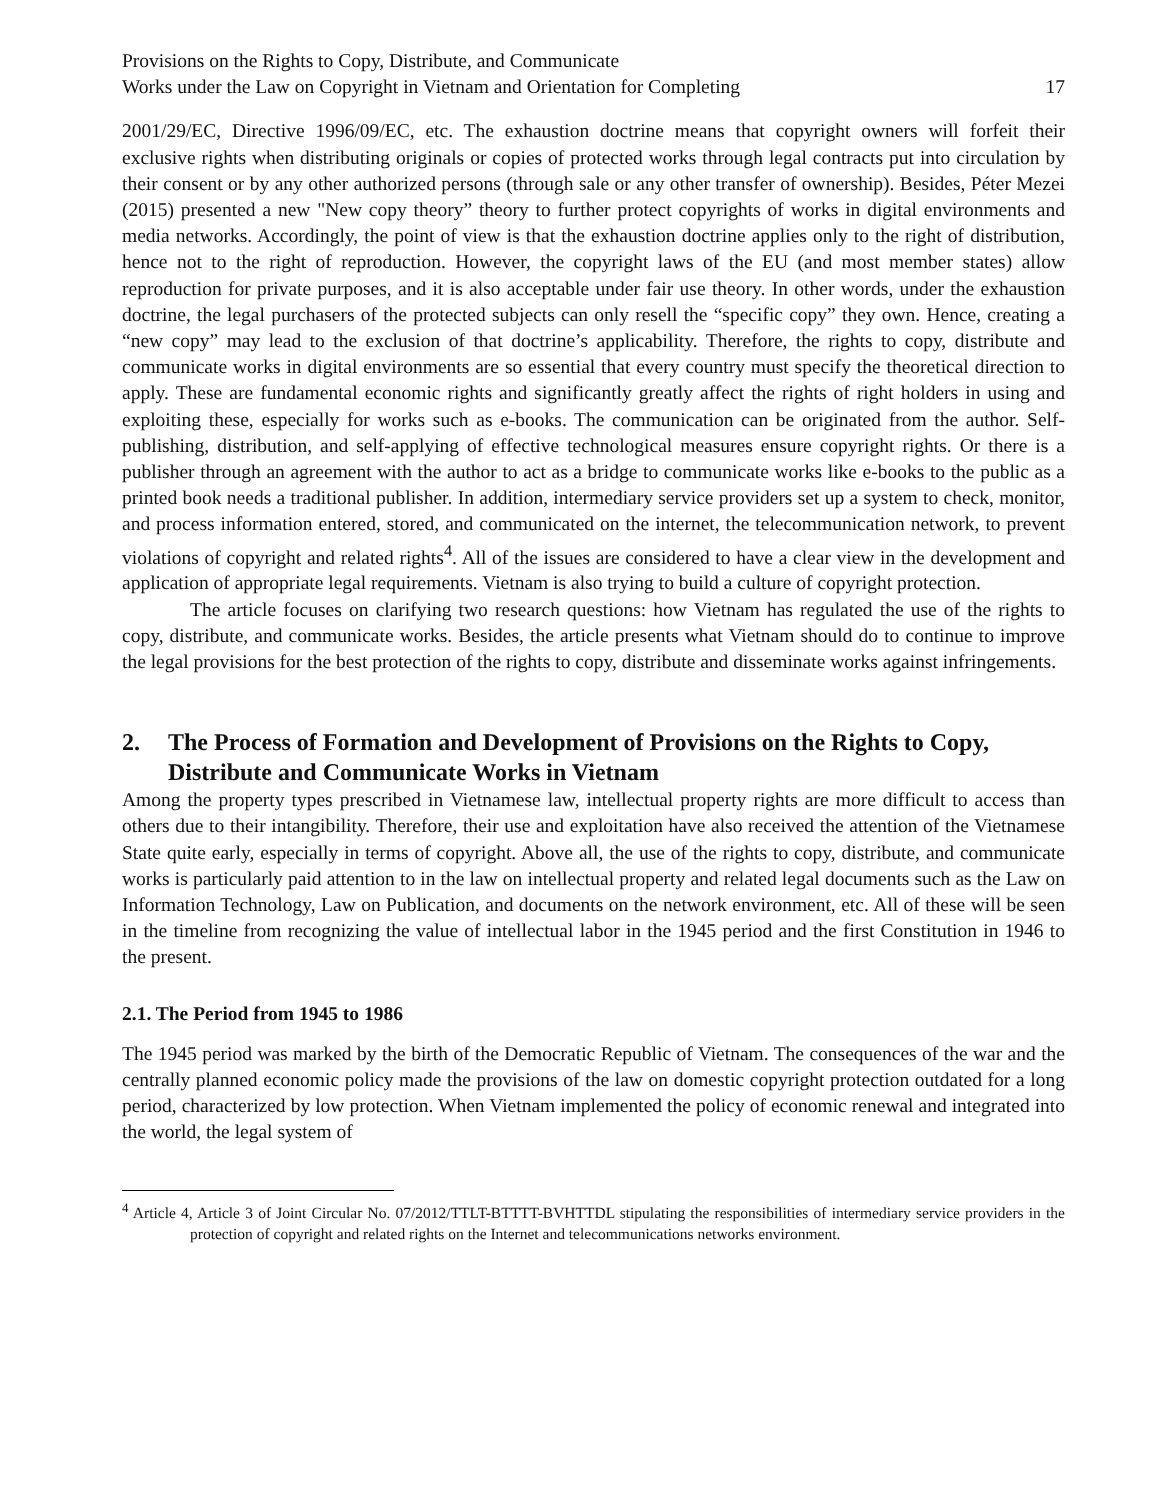Provisions on the Rights to Copy, Distribute, and Communicate
Works under the Law on Copyright in Vietnam and Orientation for Completing
17
2001/29/EC, Directive 1996/09/EC, etc. The exhaustion doctrine means that copyright owners will forfeit their exclusive rights when distributing originals or copies of protected works through legal contracts put into circulation by their consent or by any other authorized persons (through sale or any other transfer of ownership). Besides, Péter Mezei (2015) presented a new "New copy theory” theory to further protect copyrights of works in digital environments and media networks. Accordingly, the point of view is that the exhaustion doctrine applies only to the right of distribution, hence not to the right of reproduction. However, the copyright laws of the EU (and most member states) allow reproduction for private purposes, and it is also acceptable under fair use theory. In other words, under the exhaustion doctrine, the legal purchasers of the protected subjects can only resell the “specific copy” they own. Hence, creating a “new copy” may lead to the exclusion of that doctrine’s applicability. Therefore, the rights to copy, distribute and communicate works in digital environments are so essential that every country must specify the theoretical direction to apply. These are fundamental economic rights and significantly greatly affect the rights of right holders in using and exploiting these, especially for works such as e-books. The communication can be originated from the author. Self-publishing, distribution, and self-applying of effective technological measures ensure copyright rights. Or there is a publisher through an agreement with the author to act as a bridge to communicate works like e-books to the public as a printed book needs a traditional publisher. In addition, intermediary service providers set up a system to check, monitor, and process information entered, stored, and communicated on the internet, the telecommunication network, to prevent violations of copyright and related rights<sup>4</sup>. All of the issues are considered to have a clear view in the development and application of appropriate legal requirements. Vietnam is also trying to build a culture of copyright protection.
The article focuses on clarifying two research questions: how Vietnam has regulated the use of the rights to copy, distribute, and communicate works. Besides, the article presents what Vietnam should do to continue to improve the legal provisions for the best protection of the rights to copy, distribute and disseminate works against infringements.
2. The Process of Formation and Development of Provisions on the Rights to Copy, Distribute and Communicate Works in Vietnam
Among the property types prescribed in Vietnamese law, intellectual property rights are more difficult to access than others due to their intangibility. Therefore, their use and exploitation have also received the attention of the Vietnamese State quite early, especially in terms of copyright. Above all, the use of the rights to copy, distribute, and communicate works is particularly paid attention to in the law on intellectual property and related legal documents such as the Law on Information Technology, Law on Publication, and documents on the network environment, etc. All of these will be seen in the timeline from recognizing the value of intellectual labor in the 1945 period and the first Constitution in 1946 to the present.
2.1. The Period from 1945 to 1986
The 1945 period was marked by the birth of the Democratic Republic of Vietnam. The consequences of the war and the centrally planned economic policy made the provisions of the law on domestic copyright protection outdated for a long period, characterized by low protection. When Vietnam implemented the policy of economic renewal and integrated into the world, the legal system of
<sup>4</sup> Article 4, Article 3 of Joint Circular No. 07/2012/TTLT-BTTTT-BVHTTDL stipulating the responsibilities of intermediary service providers in the protection of copyright and related rights on the Internet and telecommunications networks environment.